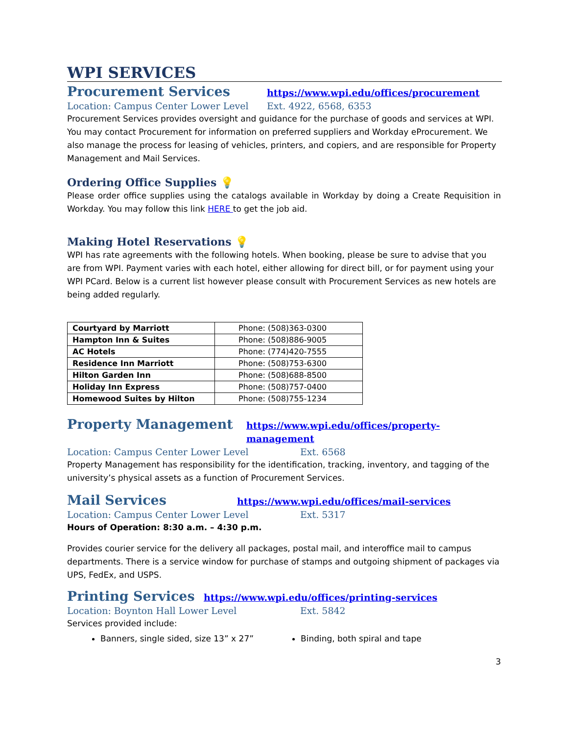WPI SERVICES
Procurement Services
https://www.wpi.edu/offices/procurement
Location: Campus Center Lower Level Ext. 4922, 6568, 6353
Procurement Services provides oversight and guidance for the purchase of goods and services at WPI. You may contact Procurement for information on preferred suppliers and Workday eProcurement. We also manage the process for leasing of vehicles, printers, and copiers, and are responsible for Property Management and Mail Services.
Ordering Office Supplies 💡
Please order office supplies using the catalogs available in Workday by doing a Create Requisition in Workday. You may follow this link HERE to get the job aid.
Making Hotel Reservations 💡
WPI has rate agreements with the following hotels. When booking, please be sure to advise that you are from WPI. Payment varies with each hotel, either allowing for direct bill, or for payment using your WPI PCard. Below is a current list however please consult with Procurement Services as new hotels are being added regularly.
| Courtyard by Marriott | Phone: (508)363-0300 |
| Hampton Inn & Suites | Phone: (508)886-9005 |
| AC Hotels | Phone: (774)420-7555 |
| Residence Inn Marriott | Phone: (508)753-6300 |
| Hilton Garden Inn | Phone: (508)688-8500 |
| Holiday Inn Express | Phone: (508)757-0400 |
| Homewood Suites by Hilton | Phone: (508)755-1234 |
Property Management
https://www.wpi.edu/offices/property-management
Location: Campus Center Lower Level Ext. 6568
Property Management has responsibility for the identification, tracking, inventory, and tagging of the university’s physical assets as a function of Procurement Services.
Mail Services
https://www.wpi.edu/offices/mail-services
Location: Campus Center Lower Level Ext. 5317
Hours of Operation: 8:30 a.m. – 4:30 p.m.
Provides courier service for the delivery all packages, postal mail, and interoffice mail to campus departments. There is a service window for purchase of stamps and outgoing shipment of packages via UPS, FedEx, and USPS.
Printing Services
https://www.wpi.edu/offices/printing-services
Location: Boynton Hall Lower Level Ext. 5842
Services provided include:
Banners, single sided, size 13” x 27” Binding, both spiral and tape
3